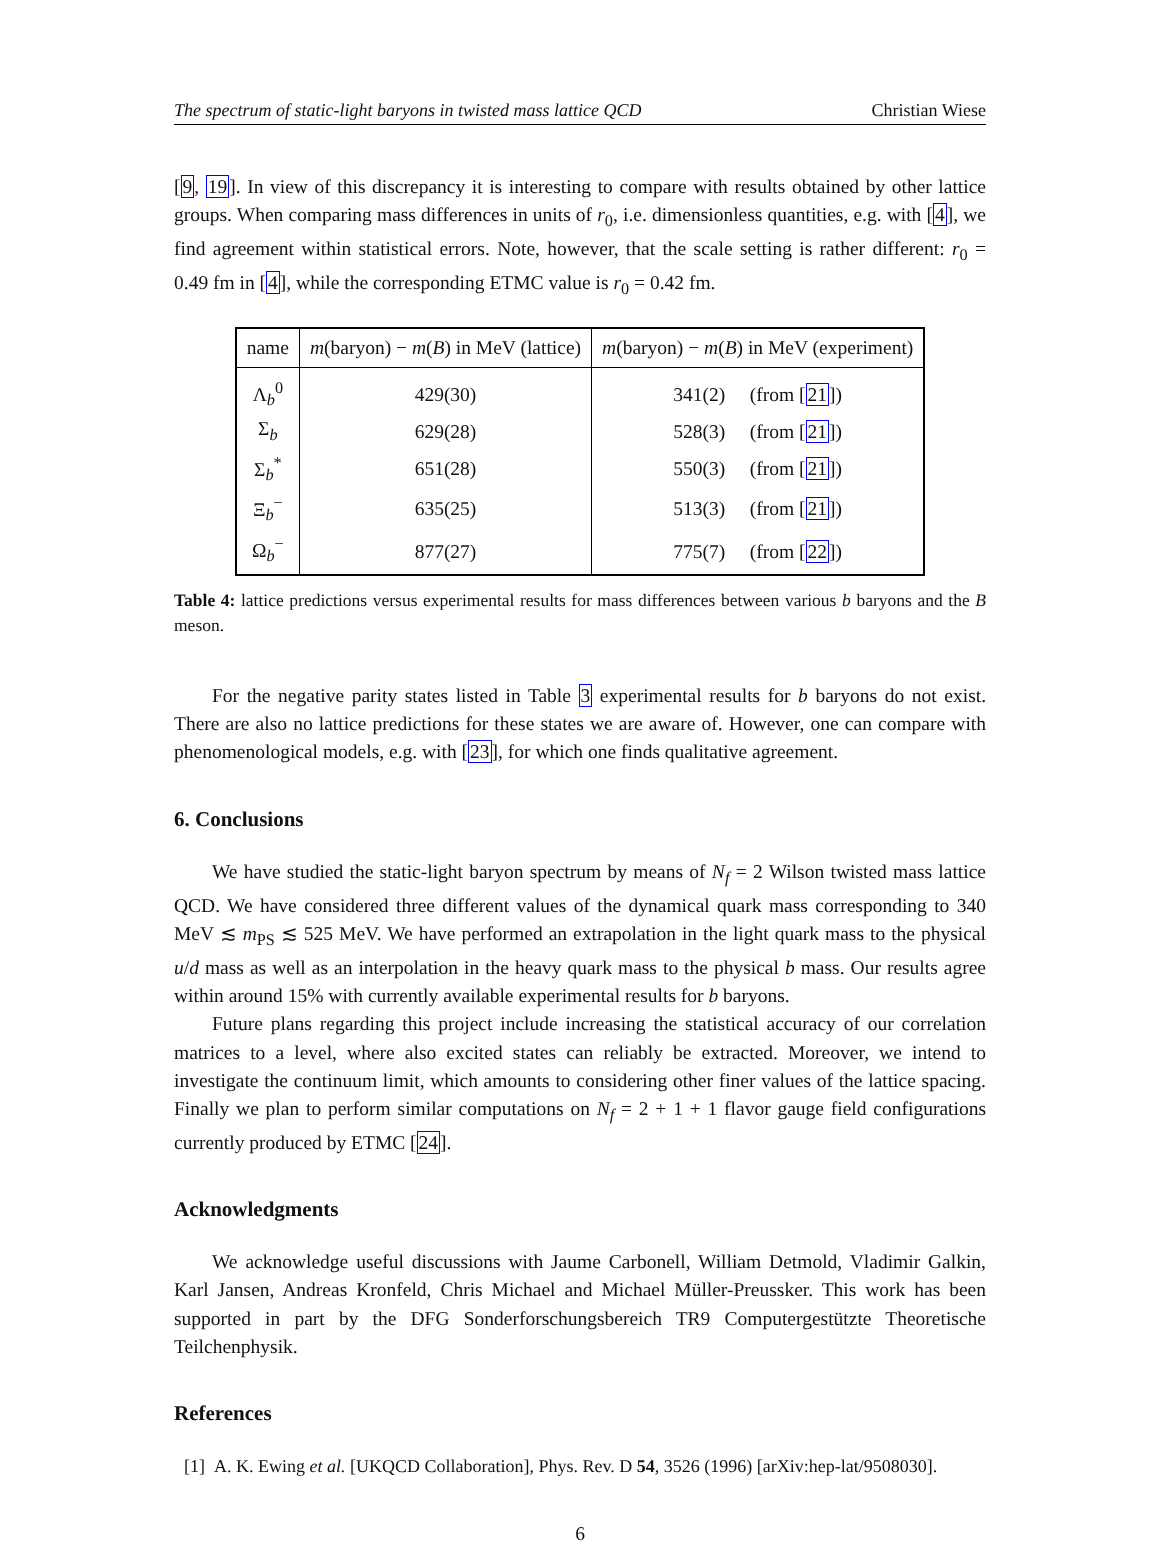The spectrum of static-light baryons in twisted mass lattice QCD Christian Wiese
[9, 19]. In view of this discrepancy it is interesting to compare with results obtained by other lattice groups. When comparing mass differences in units of r<sub>0</sub>, i.e. dimensionless quantities, e.g. with [4], we find agreement within statistical errors. Note, however, that the scale setting is rather different: r<sub>0</sub> = 0.49 fm in [4], while the corresponding ETMC value is r<sub>0</sub> = 0.42 fm.
| name | m (baryon) − m ( B ) in MeV (lattice) | m (baryon) − m ( B ) in MeV (experiment) |
| --- | --- | --- |
| Λ<sub>b</sub><sup>0</sup> | 429(30) | 341(2) (from [ 21 ]) |
| Σ<sub>b</sub> | 629(28) | 528(3) (from [ 21 ]) |
| Σ<sub>b</sub><sup>*</sup> | 651(28) | 550(3) (from [ 21 ]) |
| Ξ<sub>b</sub><sup>−</sup> | 635(25) | 513(3) (from [ 21 ]) |
| Ω<sub>b</sub><sup>−</sup> | 877(27) | 775(7) (from [ 22 ]) |
Table 4: lattice predictions versus experimental results for mass differences between various b baryons and the B meson.
For the negative parity states listed in Table 3 experimental results for b baryons do not exist. There are also no lattice predictions for these states we are aware of. However, one can compare with phenomenological models, e.g. with [23], for which one finds qualitative agreement.
6. Conclusions
We have studied the static-light baryon spectrum by means of N<sub>f</sub> = 2 Wilson twisted mass lattice QCD. We have considered three different values of the dynamical quark mass corresponding to 340 MeV ≲ m<sub>PS</sub> ≲ 525 MeV. We have performed an extrapolation in the light quark mass to the physical u/d mass as well as an interpolation in the heavy quark mass to the physical b mass. Our results agree within around 15% with currently available experimental results for b baryons.
Future plans regarding this project include increasing the statistical accuracy of our correlation matrices to a level, where also excited states can reliably be extracted. Moreover, we intend to investigate the continuum limit, which amounts to considering other finer values of the lattice spacing. Finally we plan to perform similar computations on N<sub>f</sub> = 2 + 1 + 1 flavor gauge field configurations currently produced by ETMC [24].
Acknowledgments
We acknowledge useful discussions with Jaume Carbonell, William Detmold, Vladimir Galkin, Karl Jansen, Andreas Kronfeld, Chris Michael and Michael Müller-Preussker. This work has been supported in part by the DFG Sonderforschungsbereich TR9 Computergestützte Theoretische Teilchenphysik.
References
[1] A. K. Ewing et al. [UKQCD Collaboration], Phys. Rev. D 54, 3526 (1996) [arXiv:hep-lat/9508030].
6